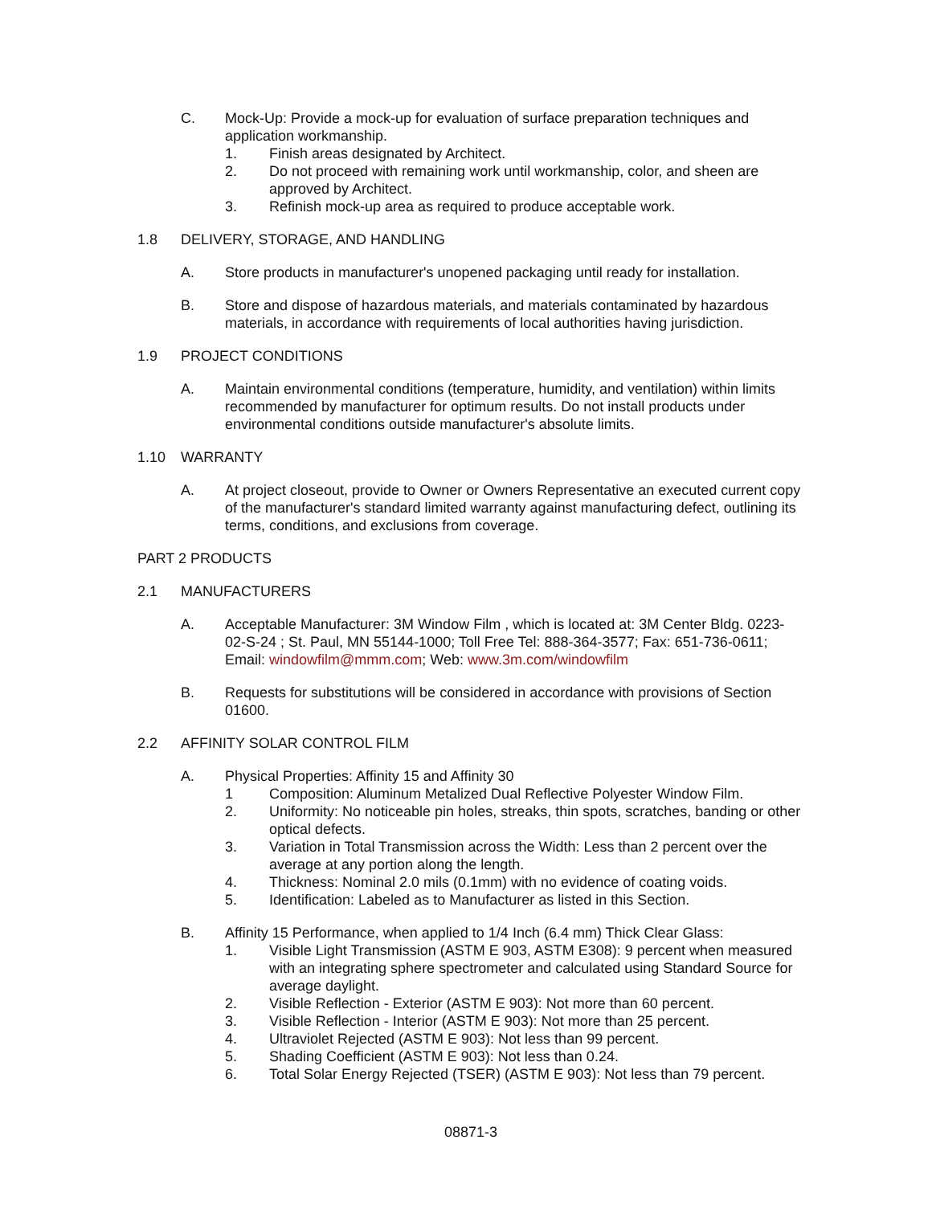C. Mock-Up: Provide a mock-up for evaluation of surface preparation techniques and application workmanship.
1. Finish areas designated by Architect.
2. Do not proceed with remaining work until workmanship, color, and sheen are approved by Architect.
3. Refinish mock-up area as required to produce acceptable work.
1.8 DELIVERY, STORAGE, AND HANDLING
A. Store products in manufacturer's unopened packaging until ready for installation.
B. Store and dispose of hazardous materials, and materials contaminated by hazardous materials, in accordance with requirements of local authorities having jurisdiction.
1.9 PROJECT CONDITIONS
A. Maintain environmental conditions (temperature, humidity, and ventilation) within limits recommended by manufacturer for optimum results. Do not install products under environmental conditions outside manufacturer's absolute limits.
1.10 WARRANTY
A. At project closeout, provide to Owner or Owners Representative an executed current copy of the manufacturer's standard limited warranty against manufacturing defect, outlining its terms, conditions, and exclusions from coverage.
PART 2 PRODUCTS
2.1 MANUFACTURERS
A. Acceptable Manufacturer: 3M Window Film , which is located at: 3M Center Bldg. 0223-02-S-24 ; St. Paul, MN 55144-1000; Toll Free Tel: 888-364-3577; Fax: 651-736-0611; Email: windowfilm@mmm.com; Web: www.3m.com/windowfilm
B. Requests for substitutions will be considered in accordance with provisions of Section 01600.
2.2 AFFINITY SOLAR CONTROL FILM
A. Physical Properties: Affinity 15 and Affinity 30
1 Composition: Aluminum Metalized Dual Reflective Polyester Window Film.
2. Uniformity: No noticeable pin holes, streaks, thin spots, scratches, banding or other optical defects.
3. Variation in Total Transmission across the Width: Less than 2 percent over the average at any portion along the length.
4. Thickness: Nominal 2.0 mils (0.1mm) with no evidence of coating voids.
5. Identification: Labeled as to Manufacturer as listed in this Section.
B. Affinity 15 Performance, when applied to 1/4 Inch (6.4 mm) Thick Clear Glass:
1. Visible Light Transmission (ASTM E 903, ASTM E308): 9 percent when measured with an integrating sphere spectrometer and calculated using Standard Source for average daylight.
2. Visible Reflection - Exterior (ASTM E 903): Not more than 60 percent.
3. Visible Reflection - Interior (ASTM E 903): Not more than 25 percent.
4. Ultraviolet Rejected (ASTM E 903): Not less than 99 percent.
5. Shading Coefficient (ASTM E 903): Not less than 0.24.
6. Total Solar Energy Rejected (TSER) (ASTM E 903): Not less than 79 percent.
08871-3